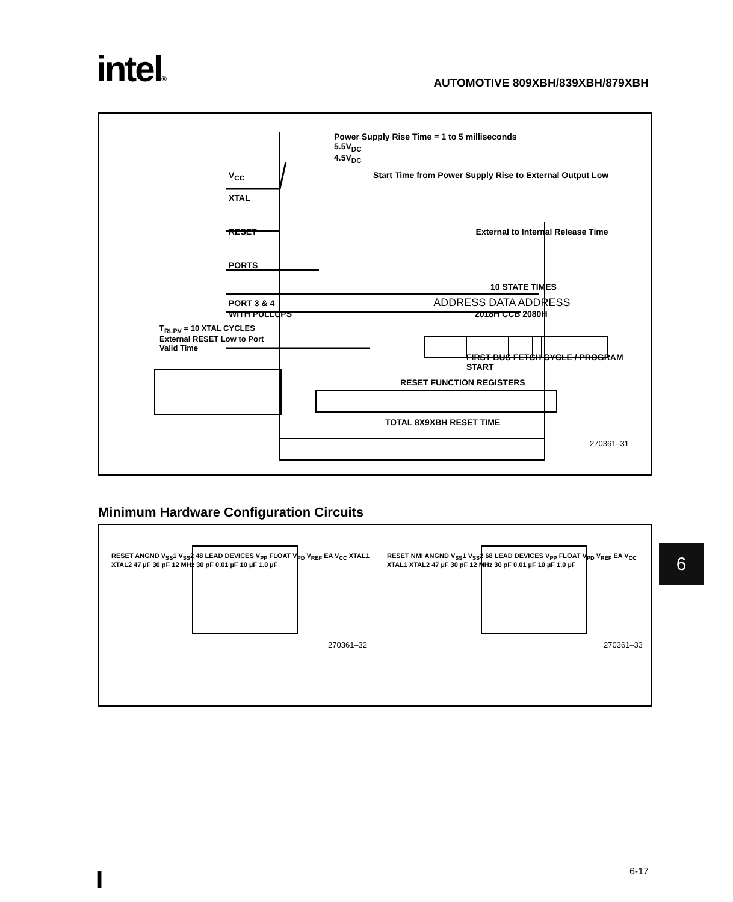intel®
AUTOMOTIVE 809XBH/839XBH/879XBH
Power Supply Rise Time = 1 to 5 milliseconds
5.5V<sub>DC</sub>
4.5V<sub>DC</sub>
V<sub>CC</sub> Start Time from Power Supply Rise to External Output Low
XTAL
RESET External to Internal Release Time
PORTS
10 STATE TIMES
PORT 3 & 4 ADDRESS DATA ADDRESS
WITH PULLUPS 2018H CCB 2080H
T<sub>RLPV</sub> = 10 XTAL CYCLES External RESET Low to Port Valid Time
FIRST BUS FETCH CYCLE / PROGRAM START
RESET FUNCTION REGISTERS
TOTAL 8X9XBH RESET TIME
270361–31
Minimum Hardware Configuration Circuits
RESET ANGND V<sub>SS</sub>1 V<sub>SS</sub>2 48 LEAD DEVICES V<sub>PP</sub> FLOAT V<sub>PD</sub> V<sub>REF</sub> EA V<sub>CC</sub> XTAL1 XTAL2 47 µF 30 pF 12 MHz 30 pF 0.01 µF 10 µF 1.0 µF
270361–32
RESET NMI ANGND V<sub>SS</sub>1 V<sub>SS</sub>2 68 LEAD DEVICES V<sub>PP</sub> FLOAT V<sub>PD</sub> V<sub>REF</sub> EA V<sub>CC</sub> XTAL1 XTAL2 47 µF 30 pF 12 MHz 30 pF 0.01 µF 10 µF 1.0 µF
270361–33
6
I 6-17